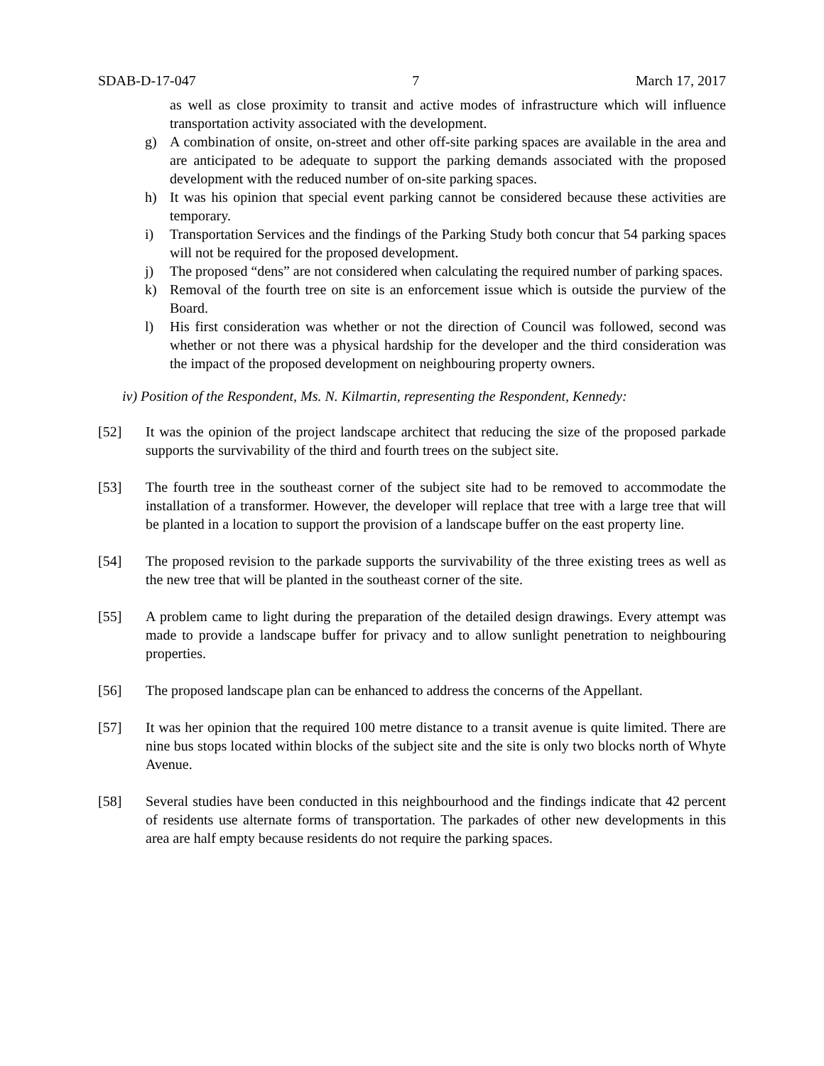SDAB-D-17-047 7 March 17, 2017
as well as close proximity to transit and active modes of infrastructure which will influence transportation activity associated with the development.
g) A combination of onsite, on-street and other off-site parking spaces are available in the area and are anticipated to be adequate to support the parking demands associated with the proposed development with the reduced number of on-site parking spaces.
h) It was his opinion that special event parking cannot be considered because these activities are temporary.
i) Transportation Services and the findings of the Parking Study both concur that 54 parking spaces will not be required for the proposed development.
j) The proposed “dens” are not considered when calculating the required number of parking spaces.
k) Removal of the fourth tree on site is an enforcement issue which is outside the purview of the Board.
l) His first consideration was whether or not the direction of Council was followed, second was whether or not there was a physical hardship for the developer and the third consideration was the impact of the proposed development on neighbouring property owners.
iv) Position of the Respondent, Ms. N. Kilmartin, representing the Respondent, Kennedy:
[52] It was the opinion of the project landscape architect that reducing the size of the proposed parkade supports the survivability of the third and fourth trees on the subject site.
[53] The fourth tree in the southeast corner of the subject site had to be removed to accommodate the installation of a transformer. However, the developer will replace that tree with a large tree that will be planted in a location to support the provision of a landscape buffer on the east property line.
[54] The proposed revision to the parkade supports the survivability of the three existing trees as well as the new tree that will be planted in the southeast corner of the site.
[55] A problem came to light during the preparation of the detailed design drawings. Every attempt was made to provide a landscape buffer for privacy and to allow sunlight penetration to neighbouring properties.
[56] The proposed landscape plan can be enhanced to address the concerns of the Appellant.
[57] It was her opinion that the required 100 metre distance to a transit avenue is quite limited. There are nine bus stops located within blocks of the subject site and the site is only two blocks north of Whyte Avenue.
[58] Several studies have been conducted in this neighbourhood and the findings indicate that 42 percent of residents use alternate forms of transportation. The parkades of other new developments in this area are half empty because residents do not require the parking spaces.